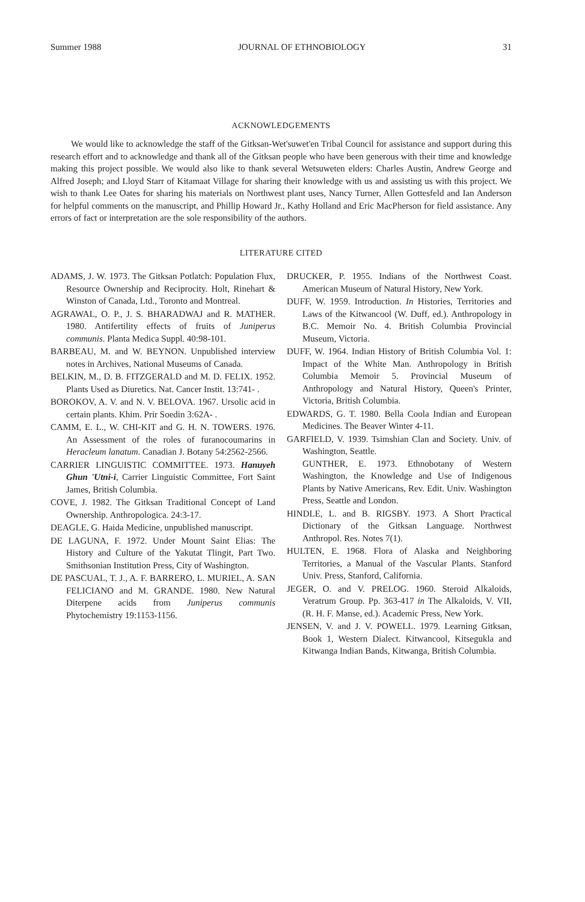Summer 1988 JOURNAL OF ETHNOBIOLOGY 31
ACKNOWLEDGEMENTS
We would like to acknowledge the staff of the Gitksan-Wet'suwet'en Tribal Council for assistance and support during this research effort and to acknowledge and thank all of the Gitksan people who have been generous with their time and knowledge making this project possible. We would also like to thank several Wetsuweten elders: Charles Austin, Andrew George and Alfred Joseph; and Lloyd Starr of Kitamaat Village for sharing their knowledge with us and assisting us with this project. We wish to thank Lee Oates for sharing his materials on Northwest plant uses, Nancy Turner, Allen Gottesfeld and Ian Anderson for helpful comments on the manuscript, and Phillip Howard Jr., Kathy Holland and Eric MacPherson for field assistance. Any errors of fact or interpretation are the sole responsibility of the authors.
LITERATURE CITED
ADAMS, J. W. 1973. The Gitksan Potlatch: Population Flux, Resource Ownership and Reciprocity. Holt, Rinehart & Winston of Canada, Ltd., Toronto and Montreal.
AGRAWAL, O. P., J. S. BHARADWAJ and R. MATHER. 1980. Antifertility effects of fruits of Juniperus communis. Planta Medica Suppl. 40:98-101.
BARBEAU, M. and W. BEYNON. Unpublished interview notes in Archives, National Museums of Canada.
BELKIN, M., D. B. FITZGERALD and M. D. FELIX. 1952. Plants Used as Diuretics. Nat. Cancer Instit. 13:741- .
BOROKOV, A. V. and N. V. BELOVA. 1967. Ursolic acid in certain plants. Khim. Prir Soedin 3:62A- .
CAMM, E. L., W. CHI-KIT and G. H. N. TOWERS. 1976. An Assessment of the roles of furanocoumarins in Heracleum lanatum. Canadian J. Botany 54:2562-2566.
CARRIER LINGUISTIC COMMITTEE. 1973. Hanuyeh Ghun 'Utni-i, Carrier Linguistic Committee, Fort Saint James, British Columbia.
COVE, J. 1982. The Gitksan Traditional Concept of Land Ownership. Anthropologica. 24:3-17.
DEAGLE, G. Haida Medicine, unpublished manuscript.
DE LAGUNA, F. 1972. Under Mount Saint Elias: The History and Culture of the Yakutat Tlingit, Part Two. Smithsonian Institution Press, City of Washington.
DE PASCUAL, T. J., A. F. BARRERO, L. MURIEL, A. SAN FELICIANO and M. GRANDE. 1980. New Natural Diterpene acids from Juniperus communis Phytochemistry 19:1153-1156.
DRUCKER, P. 1955. Indians of the Northwest Coast. American Museum of Natural History, New York.
DUFF, W. 1959. Introduction. In Histories, Territories and Laws of the Kitwancool (W. Duff, ed.). Anthropology in B.C. Memoir No. 4. British Columbia Provincial Museum, Victoria.
DUFF, W. 1964. Indian History of British Columbia Vol. 1: Impact of the White Man. Anthropology in British Columbia Memoir 5. Provincial Museum of Anthropology and Natural History, Queen's Printer, Victoria, British Columbia.
EDWARDS, G. T. 1980. Bella Coola Indian and European Medicines. The Beaver Winter 4-11.
GARFIELD, V. 1939. Tsimshian Clan and Society. Univ. of Washington, Seattle.
GUNTHER, E. 1973. Ethnobotany of Western Washington, the Knowledge and Use of Indigenous Plants by Native Americans, Rev. Edit. Univ. Washington Press, Seattle and London.
HINDLE, L. and B. RIGSBY. 1973. A Short Practical Dictionary of the Gitksan Language. Northwest Anthropol. Res. Notes 7(1).
HULTEN, E. 1968. Flora of Alaska and Neighboring Territories, a Manual of the Vascular Plants. Stanford Univ. Press, Stanford, California.
JEGER, O. and V. PRELOG. 1960. Steroid Alkaloids, Veratrum Group. Pp. 363-417 in The Alkaloids, V. VII, (R. H. F. Manse, ed.). Academic Press, New York.
JENSEN, V. and J. V. POWELL. 1979. Learning Gitksan, Book 1, Western Dialect. Kitwancool, Kitsegukla and Kitwanga Indian Bands, Kitwanga, British Columbia.